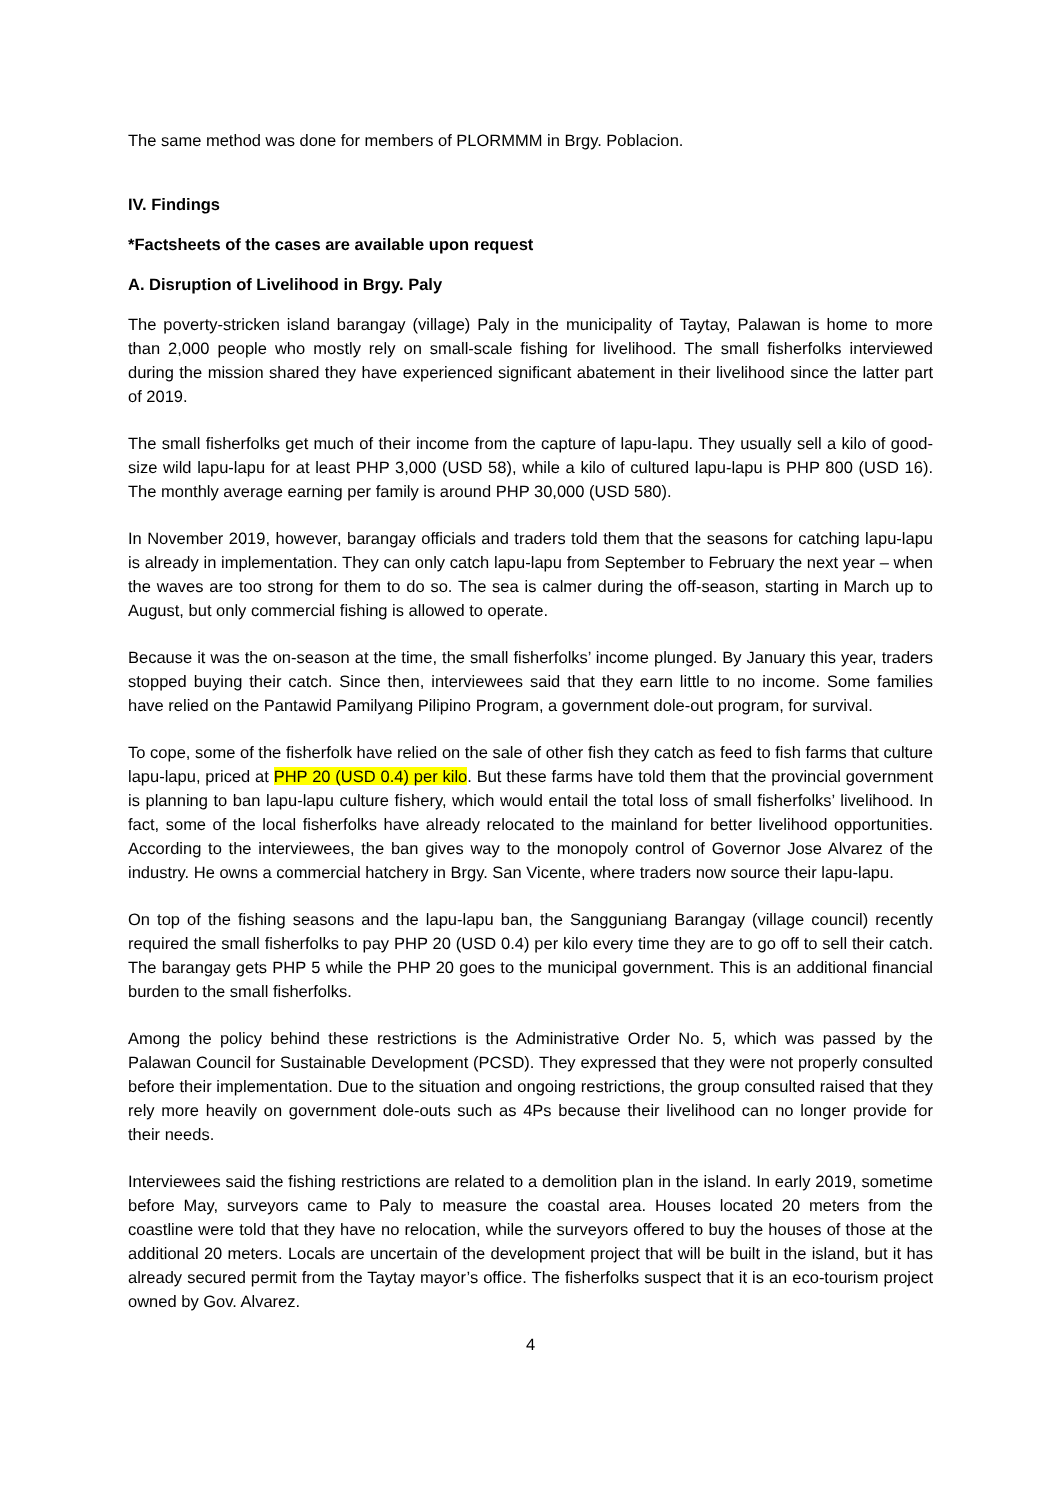The same method was done for members of PLORMMM in Brgy. Poblacion.
IV. Findings
*Factsheets of the cases are available upon request
A. Disruption of Livelihood in Brgy. Paly
The poverty-stricken island barangay (village) Paly in the municipality of Taytay, Palawan is home to more than 2,000 people who mostly rely on small-scale fishing for livelihood. The small fisherfolks interviewed during the mission shared they have experienced significant abatement in their livelihood since the latter part of 2019.
The small fisherfolks get much of their income from the capture of lapu-lapu. They usually sell a kilo of good-size wild lapu-lapu for at least PHP 3,000 (USD 58), while a kilo of cultured lapu-lapu is PHP 800 (USD 16). The monthly average earning per family is around PHP 30,000 (USD 580).
In November 2019, however, barangay officials and traders told them that the seasons for catching lapu-lapu is already in implementation. They can only catch lapu-lapu from September to February the next year – when the waves are too strong for them to do so. The sea is calmer during the off-season, starting in March up to August, but only commercial fishing is allowed to operate.
Because it was the on-season at the time, the small fisherfolks’ income plunged. By January this year, traders stopped buying their catch. Since then, interviewees said that they earn little to no income. Some families have relied on the Pantawid Pamilyang Pilipino Program, a government dole-out program, for survival.
To cope, some of the fisherfolk have relied on the sale of other fish they catch as feed to fish farms that culture lapu-lapu, priced at PHP 20 (USD 0.4) per kilo. But these farms have told them that the provincial government is planning to ban lapu-lapu culture fishery, which would entail the total loss of small fisherfolks’ livelihood. In fact, some of the local fisherfolks have already relocated to the mainland for better livelihood opportunities. According to the interviewees, the ban gives way to the monopoly control of Governor Jose Alvarez of the industry. He owns a commercial hatchery in Brgy. San Vicente, where traders now source their lapu-lapu.
On top of the fishing seasons and the lapu-lapu ban, the Sangguniang Barangay (village council) recently required the small fisherfolks to pay PHP 20 (USD 0.4) per kilo every time they are to go off to sell their catch. The barangay gets PHP 5 while the PHP 20 goes to the municipal government. This is an additional financial burden to the small fisherfolks.
Among the policy behind these restrictions is the Administrative Order No. 5, which was passed by the Palawan Council for Sustainable Development (PCSD). They expressed that they were not properly consulted before their implementation. Due to the situation and ongoing restrictions, the group consulted raised that they rely more heavily on government dole-outs such as 4Ps because their livelihood can no longer provide for their needs.
Interviewees said the fishing restrictions are related to a demolition plan in the island. In early 2019, sometime before May, surveyors came to Paly to measure the coastal area. Houses located 20 meters from the coastline were told that they have no relocation, while the surveyors offered to buy the houses of those at the additional 20 meters. Locals are uncertain of the development project that will be built in the island, but it has already secured permit from the Taytay mayor’s office. The fisherfolks suspect that it is an eco-tourism project owned by Gov. Alvarez.
4